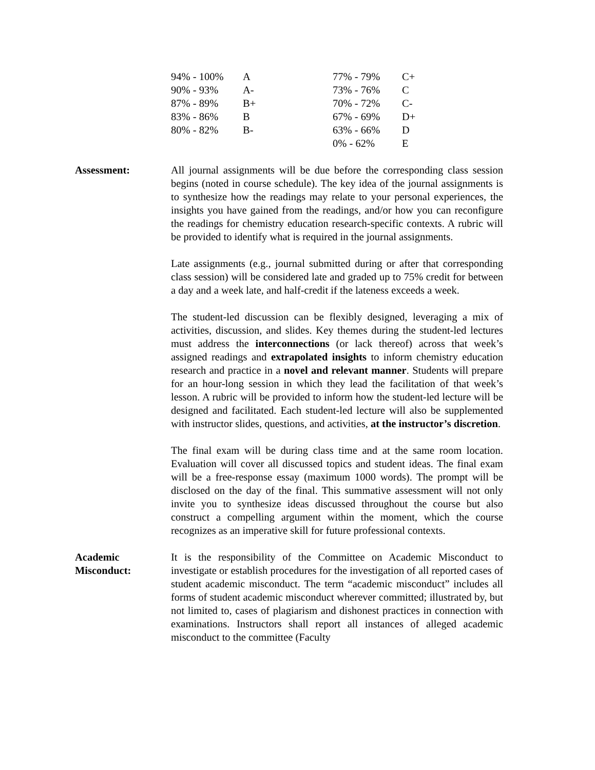| 94% - 100% | A | 77% - 79% | C+ |
| 90% - 93% | A- | 73% - 76% | C |
| 87% - 89% | B+ | 70% - 72% | C- |
| 83% - 86% | B | 67% - 69% | D+ |
| 80% - 82% | B- | 63% - 66% | D |
| | | 0% - 62% | E |
Assessment: All journal assignments will be due before the corresponding class session begins (noted in course schedule). The key idea of the journal assignments is to synthesize how the readings may relate to your personal experiences, the insights you have gained from the readings, and/or how you can reconfigure the readings for chemistry education research-specific contexts. A rubric will be provided to identify what is required in the journal assignments.
Late assignments (e.g., journal submitted during or after that corresponding class session) will be considered late and graded up to 75% credit for between a day and a week late, and half-credit if the lateness exceeds a week.
The student-led discussion can be flexibly designed, leveraging a mix of activities, discussion, and slides. Key themes during the student-led lectures must address the interconnections (or lack thereof) across that week’s assigned readings and extrapolated insights to inform chemistry education research and practice in a novel and relevant manner. Students will prepare for an hour-long session in which they lead the facilitation of that week’s lesson. A rubric will be provided to inform how the student-led lecture will be designed and facilitated. Each student-led lecture will also be supplemented with instructor slides, questions, and activities, at the instructor’s discretion.
The final exam will be during class time and at the same room location. Evaluation will cover all discussed topics and student ideas. The final exam will be a free-response essay (maximum 1000 words). The prompt will be disclosed on the day of the final. This summative assessment will not only invite you to synthesize ideas discussed throughout the course but also construct a compelling argument within the moment, which the course recognizes as an imperative skill for future professional contexts.
Academic
Misconduct:
It is the responsibility of the Committee on Academic Misconduct to investigate or establish procedures for the investigation of all reported cases of student academic misconduct. The term “academic misconduct” includes all forms of student academic misconduct wherever committed; illustrated by, but not limited to, cases of plagiarism and dishonest practices in connection with examinations. Instructors shall report all instances of alleged academic misconduct to the committee (Faculty